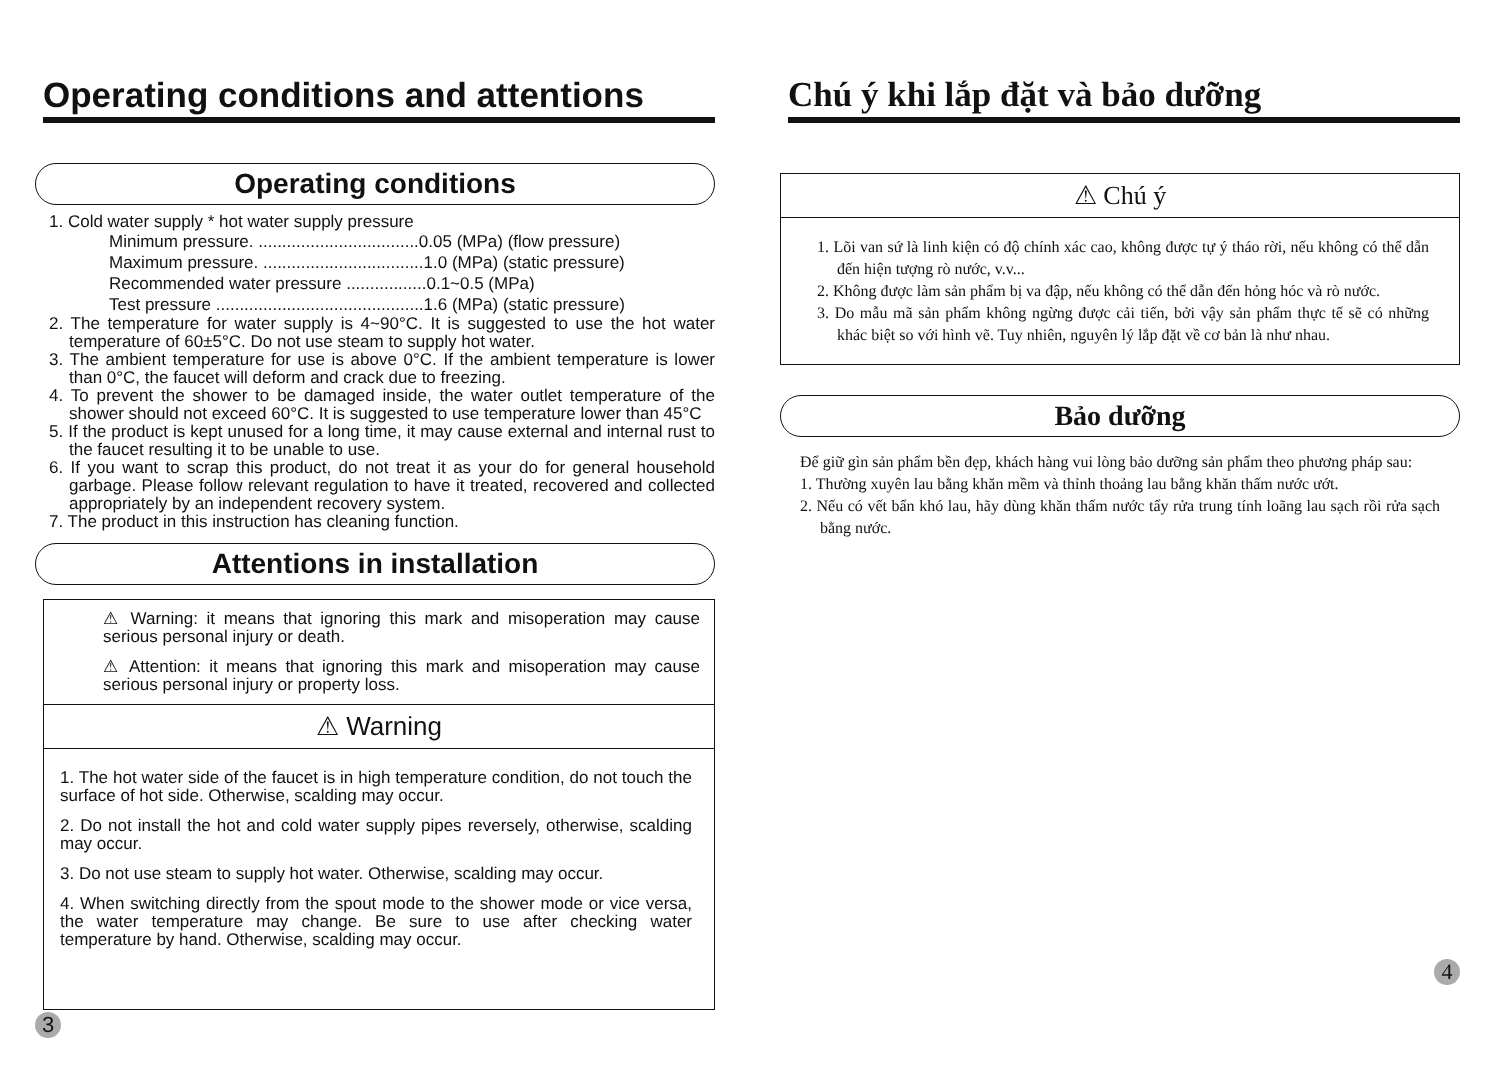Operating conditions and attentions
Operating conditions
1. Cold water supply * hot water supply pressure
Minimum pressure. ..................................0.05 (MPa) (flow pressure)
Maximum pressure. ..................................1.0 (MPa) (static pressure)
Recommended water pressure .................0.1~0.5 (MPa)
Test pressure ............................................1.6 (MPa) (static pressure)
2. The temperature for water supply is 4~90°C. It is suggested to use the hot water temperature of 60±5°C. Do not use steam to supply hot water.
3. The ambient temperature for use is above 0°C. If the ambient temperature is lower than 0°C, the faucet will deform and crack due to freezing.
4. To prevent the shower to be damaged inside, the water outlet temperature of the shower should not exceed 60°C. It is suggested to use temperature lower than 45°C
5. If the product is kept unused for a long time, it may cause external and internal rust to the faucet resulting it to be unable to use.
6. If you want to scrap this product, do not treat it as your do for general household garbage. Please follow relevant regulation to have it treated, recovered and collected appropriately by an independent recovery system.
7. The product in this instruction has cleaning function.
Attentions in installation
⚠ Warning: it means that ignoring this mark and misoperation may cause serious personal injury or death.
⚠ Attention: it means that ignoring this mark and misoperation may cause serious personal injury or property loss.
⚠ Warning
1. The hot water side of the faucet is in high temperature condition, do not touch the surface of hot side. Otherwise, scalding may occur.
2. Do not install the hot and cold water supply pipes reversely, otherwise, scalding may occur.
3. Do not use steam to supply hot water. Otherwise, scalding may occur.
4. When switching directly from the spout mode to the shower mode or vice versa, the water temperature may change. Be sure to use after checking water temperature by hand. Otherwise, scalding may occur.
3
Chú ý khi lắp đặt và bảo dưỡng
⚠ Chú ý
1. Lõi van sứ là linh kiện có độ chính xác cao, không được tự ý tháo rời, nếu không có thể dẫn đến hiện tượng rò nước, v.v...
2. Không được làm sản phẩm bị va đập, nếu không có thể dẫn đến hỏng hóc và rò nước.
3. Do mẫu mã sản phẩm không ngừng được cải tiến, bởi vậy sản phẩm thực tế sẽ có những khác biệt so với hình vẽ. Tuy nhiên, nguyên lý lắp đặt về cơ bản là như nhau.
Bảo dưỡng
Để giữ gìn sản phẩm bền đẹp, khách hàng vui lòng bảo dưỡng sản phẩm theo phương pháp sau:
1. Thường xuyên lau bằng khăn mềm và thỉnh thoảng lau bằng khăn thấm nước ướt.
2. Nếu có vết bẩn khó lau, hãy dùng khăn thấm nước tẩy rửa trung tính loãng lau sạch rồi rửa sạch bằng nước.
4